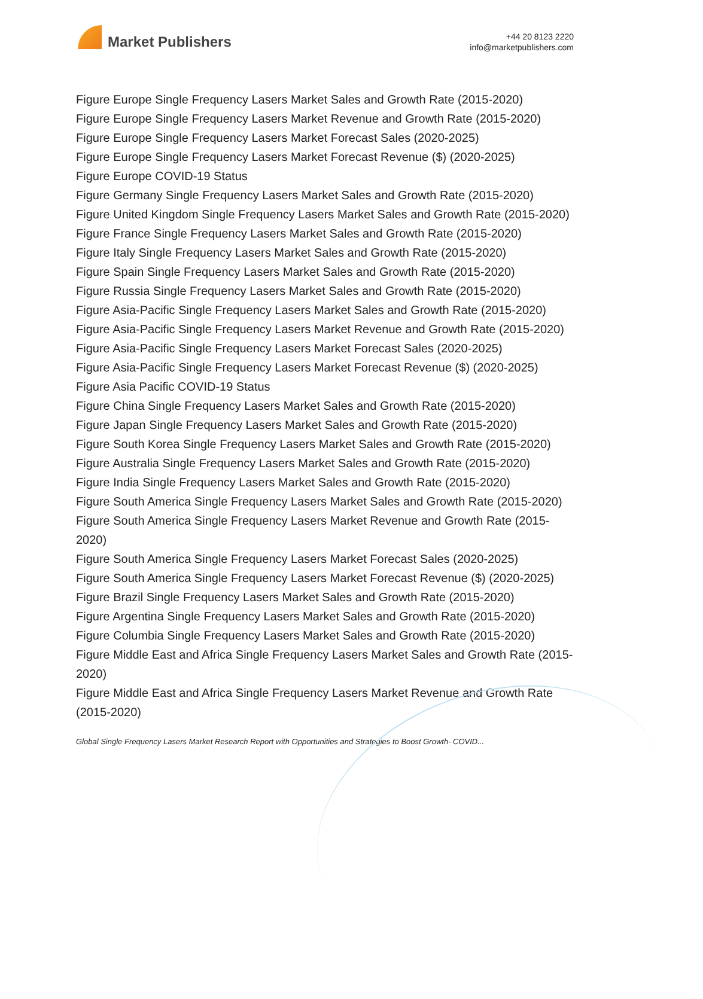Market Publishers
+44 20 8123 2220
info@marketpublishers.com
Figure Europe Single Frequency Lasers Market Sales and Growth Rate (2015-2020)
Figure Europe Single Frequency Lasers Market Revenue and Growth Rate (2015-2020)
Figure Europe Single Frequency Lasers Market Forecast Sales (2020-2025)
Figure Europe Single Frequency Lasers Market Forecast Revenue ($) (2020-2025)
Figure Europe COVID-19 Status
Figure Germany Single Frequency Lasers Market Sales and Growth Rate (2015-2020)
Figure United Kingdom Single Frequency Lasers Market Sales and Growth Rate (2015-2020)
Figure France Single Frequency Lasers Market Sales and Growth Rate (2015-2020)
Figure Italy Single Frequency Lasers Market Sales and Growth Rate (2015-2020)
Figure Spain Single Frequency Lasers Market Sales and Growth Rate (2015-2020)
Figure Russia Single Frequency Lasers Market Sales and Growth Rate (2015-2020)
Figure Asia-Pacific Single Frequency Lasers Market Sales and Growth Rate (2015-2020)
Figure Asia-Pacific Single Frequency Lasers Market Revenue and Growth Rate (2015-2020)
Figure Asia-Pacific Single Frequency Lasers Market Forecast Sales (2020-2025)
Figure Asia-Pacific Single Frequency Lasers Market Forecast Revenue ($) (2020-2025)
Figure Asia Pacific COVID-19 Status
Figure China Single Frequency Lasers Market Sales and Growth Rate (2015-2020)
Figure Japan Single Frequency Lasers Market Sales and Growth Rate (2015-2020)
Figure South Korea Single Frequency Lasers Market Sales and Growth Rate (2015-2020)
Figure Australia Single Frequency Lasers Market Sales and Growth Rate (2015-2020)
Figure India Single Frequency Lasers Market Sales and Growth Rate (2015-2020)
Figure South America Single Frequency Lasers Market Sales and Growth Rate (2015-2020)
Figure South America Single Frequency Lasers Market Revenue and Growth Rate (2015-2020)
Figure South America Single Frequency Lasers Market Forecast Sales (2020-2025)
Figure South America Single Frequency Lasers Market Forecast Revenue ($) (2020-2025)
Figure Brazil Single Frequency Lasers Market Sales and Growth Rate (2015-2020)
Figure Argentina Single Frequency Lasers Market Sales and Growth Rate (2015-2020)
Figure Columbia Single Frequency Lasers Market Sales and Growth Rate (2015-2020)
Figure Middle East and Africa Single Frequency Lasers Market Sales and Growth Rate (2015-2020)
Figure Middle East and Africa Single Frequency Lasers Market Revenue and Growth Rate (2015-2020)
Global Single Frequency Lasers Market Research Report with Opportunities and Strategies to Boost Growth- COVID...